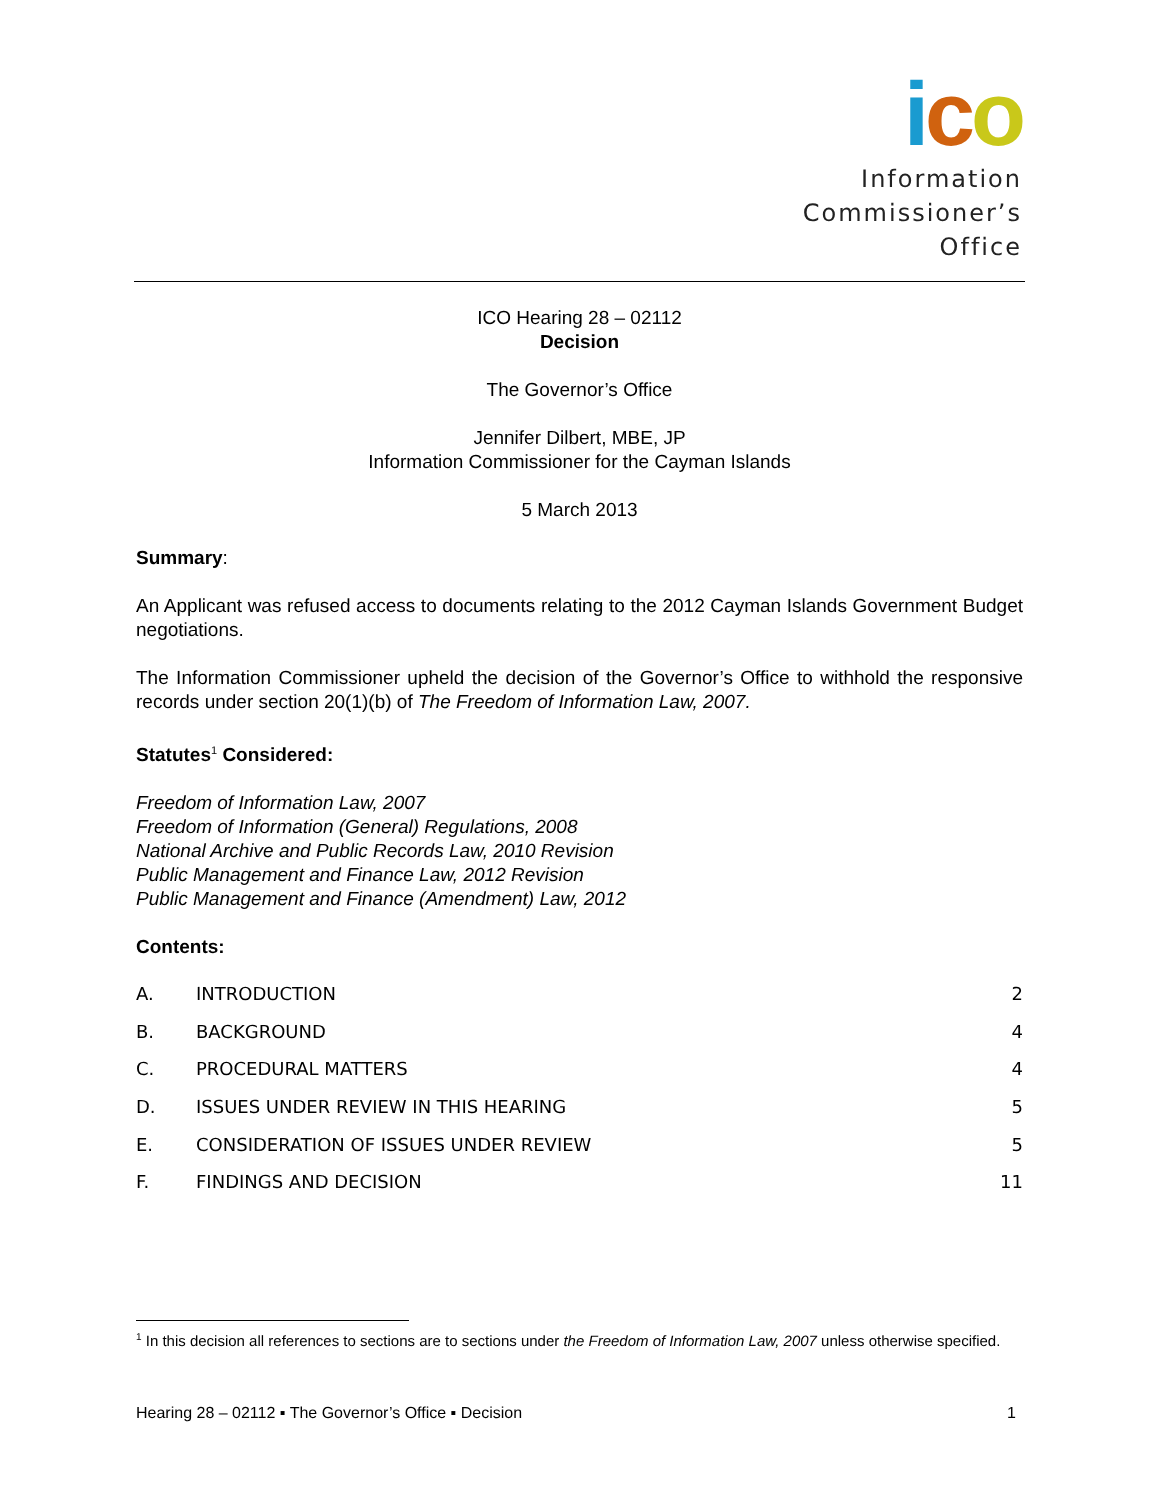ico
Information
Commissioner’s
Office
ICO Hearing 28 – 02112
Decision
The Governor’s Office
Jennifer Dilbert, MBE, JP
Information Commissioner for the Cayman Islands
5 March 2013
Summary:
An Applicant was refused access to documents relating to the 2012 Cayman Islands Government Budget negotiations.
The Information Commissioner upheld the decision of the Governor’s Office to withhold the responsive records under section 20(1)(b) of The Freedom of Information Law, 2007.
Statutes<sup>1</sup> Considered:
Freedom of Information Law, 2007
Freedom of Information (General) Regulations, 2008
National Archive and Public Records Law, 2010 Revision
Public Management and Finance Law, 2012 Revision
Public Management and Finance (Amendment) Law, 2012
Contents:
A. INTRODUCTION 2
B. BACKGROUND 4
C. PROCEDURAL MATTERS 4
D. ISSUES UNDER REVIEW IN THIS HEARING 5
E. CONSIDERATION OF ISSUES UNDER REVIEW 5
F. FINDINGS AND DECISION 11
<sup>1</sup> In this decision all references to sections are to sections under the Freedom of Information Law, 2007 unless otherwise specified.
Hearing 28 – 02112 ▪ The Governor’s Office ▪ Decision 1